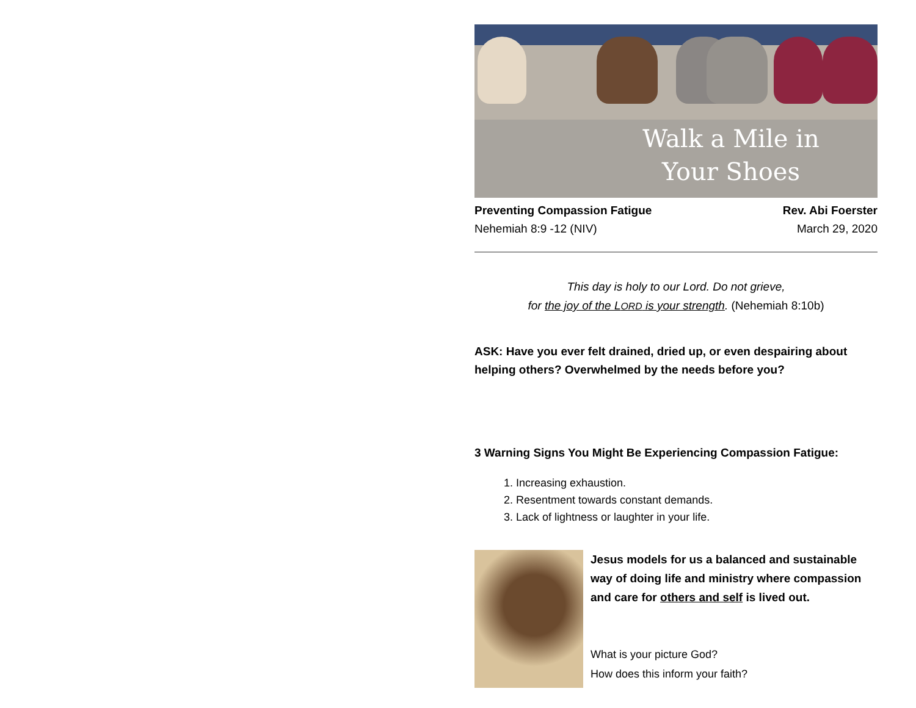Walk a Mile in Your Shoes
Preventing Compassion Fatigue
Nehemiah 8:9 -12 (NIV)
Rev. Abi Foerster
March 29, 2020
This day is holy to our Lord. Do not grieve,
for the joy of the LORD is your strength. (Nehemiah 8:10b)
ASK: Have you ever felt drained, dried up, or even despairing about helping others? Overwhelmed by the needs before you?
3 Warning Signs You Might Be Experiencing Compassion Fatigue:
1. Increasing exhaustion.
2. Resentment towards constant demands.
3. Lack of lightness or laughter in your life.
Jesus models for us a balanced and sustainable way of doing life and ministry where compassion and care for others and self is lived out.
What is your picture God?
How does this inform your faith?